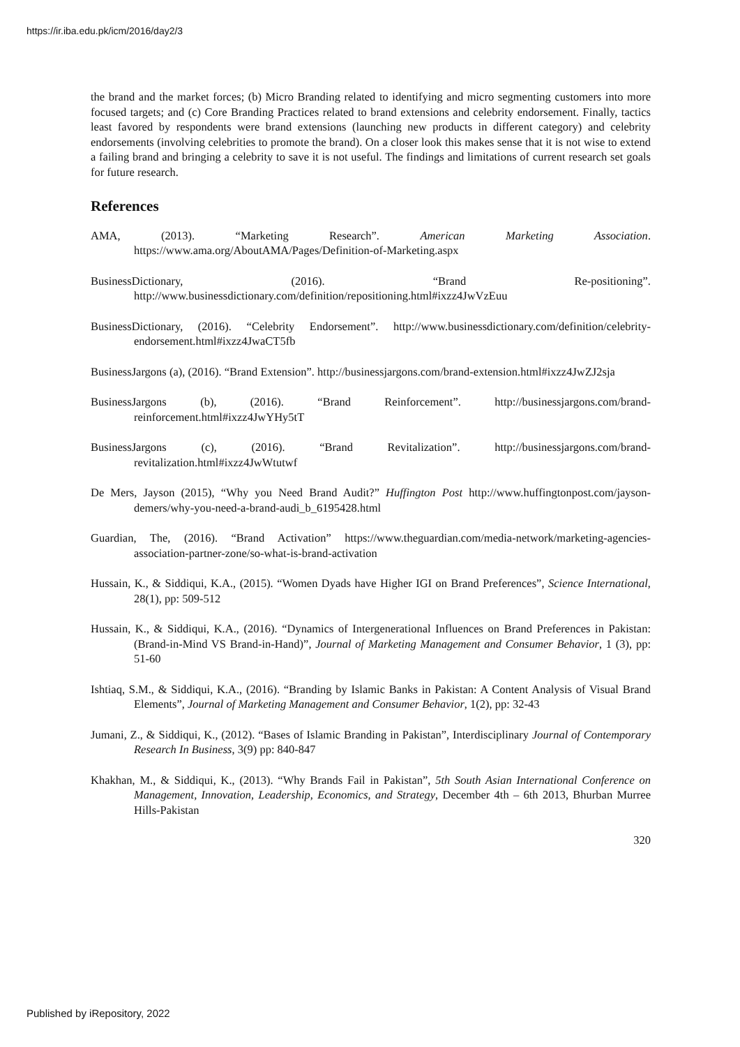https://ir.iba.edu.pk/icm/2016/day2/3
the brand and the market forces; (b) Micro Branding related to identifying and micro segmenting customers into more focused targets; and (c) Core Branding Practices related to brand extensions and celebrity endorsement. Finally, tactics least favored by respondents were brand extensions (launching new products in different category) and celebrity endorsements (involving celebrities to promote the brand). On a closer look this makes sense that it is not wise to extend a failing brand and bringing a celebrity to save it is not useful. The findings and limitations of current research set goals for future research.
References
AMA, (2013). “Marketing Research”. American Marketing Association. https://www.ama.org/AboutAMA/Pages/Definition-of-Marketing.aspx
BusinessDictionary, (2016). “Brand Re-positioning”. http://www.businessdictionary.com/definition/repositioning.html#ixzz4JwVzEuu
BusinessDictionary, (2016). “Celebrity Endorsement”. http://www.businessdictionary.com/definition/celebrity-endorsement.html#ixzz4JwaCT5fb
BusinessJargons (a), (2016). “Brand Extension”. http://businessjargons.com/brand-extension.html#ixzz4JwZJ2sja
BusinessJargons (b), (2016). “Brand Reinforcement”. http://businessjargons.com/brand-reinforcement.html#ixzz4JwYHy5tT
BusinessJargons (c), (2016). “Brand Revitalization”. http://businessjargons.com/brand-revitalization.html#ixzz4JwWtutwf
De Mers, Jayson (2015), “Why you Need Brand Audit?” Huffington Post http://www.huffingtonpost.com/jayson-demers/why-you-need-a-brand-audi_b_6195428.html
Guardian, The, (2016). “Brand Activation” https://www.theguardian.com/media-network/marketing-agencies-association-partner-zone/so-what-is-brand-activation
Hussain, K., & Siddiqui, K.A., (2015). “Women Dyads have Higher IGI on Brand Preferences”, Science International, 28(1), pp: 509-512
Hussain, K., & Siddiqui, K.A., (2016). “Dynamics of Intergenerational Influences on Brand Preferences in Pakistan: (Brand-in-Mind VS Brand-in-Hand)”, Journal of Marketing Management and Consumer Behavior, 1 (3), pp: 51-60
Ishtiaq, S.M., & Siddiqui, K.A., (2016). “Branding by Islamic Banks in Pakistan: A Content Analysis of Visual Brand Elements”, Journal of Marketing Management and Consumer Behavior, 1(2), pp: 32-43
Jumani, Z., & Siddiqui, K., (2012). “Bases of Islamic Branding in Pakistan”, Interdisciplinary Journal of Contemporary Research In Business, 3(9) pp: 840-847
Khakhan, M., & Siddiqui, K., (2013). “Why Brands Fail in Pakistan”, 5th South Asian International Conference on Management, Innovation, Leadership, Economics, and Strategy, December 4th – 6th 2013, Bhurban Murree Hills-Pakistan
320
Published by iRepository, 2022